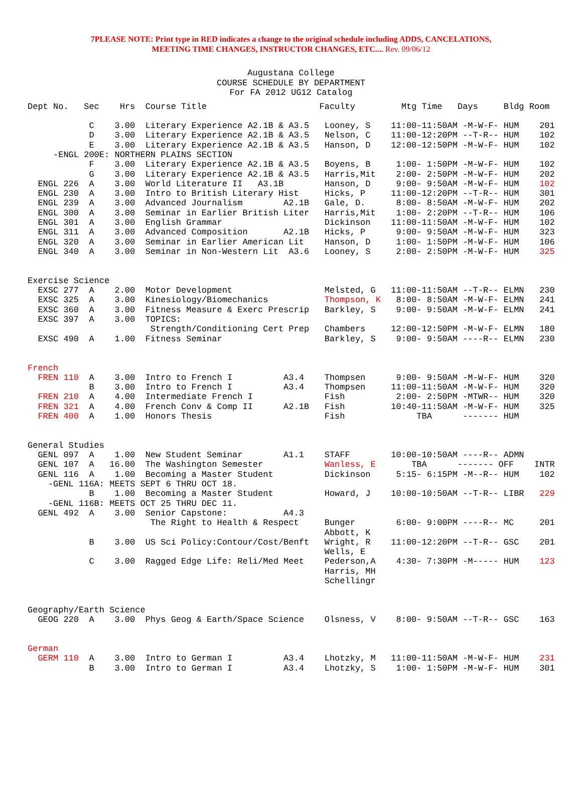7PLEASE NOTE: Print type in RED indicates a change to the original schedule including ADDS, CANCELATIONS,
MEETING TIME CHANGES, INSTRUCTOR CHANGES, ETC.... Rev. 09/06/12
Augustana College
COURSE SCHEDULE BY DEPARTMENT
For FA 2012 UG12 Catalog
Dept No.   Sec    Hrs  Course Title                      Faculty         Mtg Time   Days     Bldg Room

            C    3.00  Literary Experience A2.1B & A3.5   Looney, S    11:00-11:50AM -M-W-F- HUM    201
            D    3.00  Literary Experience A2.1B & A3.5   Nelson, C    11:00-12:20PM --T-R-- HUM    102
            E    3.00  Literary Experience A2.1B & A3.5   Hanson, D    12:00-12:50PM -M-W-F- HUM    102
     -ENGL 200E: NORTHERN PLAINS SECTION
            F    3.00  Literary Experience A2.1B & A3.5   Boyens, B     1:00- 1:50PM -M-W-F- HUM    102
            G    3.00  Literary Experience A2.1B & A3.5   Harris,Mit    2:00- 2:50PM -M-W-F- HUM    202
  ENGL 226  A    3.00  World Literature II   A3.1B        Hanson, D     9:00- 9:50AM -M-W-F- HUM    102
  ENGL 230  A    3.00  Intro to British Literary Hist     Hicks, P     11:00-12:20PM --T-R-- HUM    301
  ENGL 239  A    3.00  Advanced Journalism        A2.1B   Gale, D.      8:00- 8:50AM -M-W-F- HUM    202
  ENGL 300  A    3.00  Seminar in Earlier British Liter   Harris,Mit    1:00- 2:20PM --T-R-- HUM    106
  ENGL 301  A    3.00  English Grammar                    Dickinson    11:00-11:50AM -M-W-F- HUM    102
  ENGL 311  A    3.00  Advanced Composition       A2.1B   Hicks, P      9:00- 9:50AM -M-W-F- HUM    323
  ENGL 320  A    3.00  Seminar in Earlier American Lit    Hanson, D     1:00- 1:50PM -M-W-F- HUM    106
  ENGL 340  A    3.00  Seminar in Non-Western Lit  A3.6   Looney, S     2:00- 2:50PM -M-W-F- HUM    325


Exercise Science
  EXSC 277  A    2.00  Motor Development                  Melsted, G   11:00-11:50AM --T-R-- ELMN   230
  EXSC 325  A    3.00  Kinesiology/Biomechanics           Thompson, K   8:00- 8:50AM -M-W-F- ELMN   241
  EXSC 360  A    3.00  Fitness Measure & Exerc Prescrip   Barkley, S    9:00- 9:50AM -M-W-F- ELMN   241
  EXSC 397  A    3.00  TOPICS:
                        Strength/Conditioning Cert Prep   Chambers     12:00-12:50PM -M-W-F- ELMN   180
  EXSC 490  A    1.00  Fitness Seminar                    Barkley, S    9:00- 9:50AM ----R-- ELMN   230


French
  FREN 110  A    3.00  Intro to French I          A3.4    Thompsen      9:00- 9:50AM -M-W-F- HUM    320
            B    3.00  Intro to French I          A3.4    Thompsen     11:00-11:50AM -M-W-F- HUM    320
  FREN 210  A    4.00  Intermediate French I              Fish          2:00- 2:50PM -MTWR-- HUM    320
  FREN 321  A    4.00  French Conv & Comp II      A2.1B   Fish         10:40-11:50AM -M-W-F- HUM    325
  FREN 400  A    1.00  Honors Thesis                      Fish              TBA      ------- HUM


General Studies
  GENL 097  A    1.00  New Student Seminar        A1.1    STAFF        10:00-10:50AM ----R-- ADMN
  GENL 107  A   16.00  The Washington Semester            Wanless, E       TBA      ------- OFF    INTR
  GENL 116  A    1.00  Becoming a Master Student          Dickinson     5:15- 6:15PM -M--R-- HUM    102
    -GENL 116A: MEETS SEPT 6 THRU OCT 18.
            B    1.00  Becoming a Master Student          Howard, J    10:00-10:50AM --T-R-- LIBR   229
    -GENL 116B: MEETS OCT 25 THRU DEC 11.
  GENL 492  A    3.00  Senior Capstone:           A4.3
                        The Right to Health & Respect     Bunger        6:00- 9:00PM ----R-- MC     201
                                                          Abbott, K
            B    3.00  US Sci Policy:Contour/Cost/Benft   Wright, R    11:00-12:20PM --T-R-- GSC    201
                                                          Wells, E
            C    3.00  Ragged Edge Life: Reli/Med Meet    Pederson,A    4:30- 7:30PM -M----- HUM    123
                                                          Harris, MH
                                                          Schellingr


Geography/Earth Science
  GEOG 220  A    3.00  Phys Geog & Earth/Space Science    Olsness, V    8:00- 9:50AM --T-R-- GSC    163


German
  GERM 110  A    3.00  Intro to German I          A3.4    Lhotzky, M   11:00-11:50AM -M-W-F- HUM    231
            B    3.00  Intro to German I          A3.4    Lhotzky, S    1:00- 1:50PM -M-W-F- HUM    301